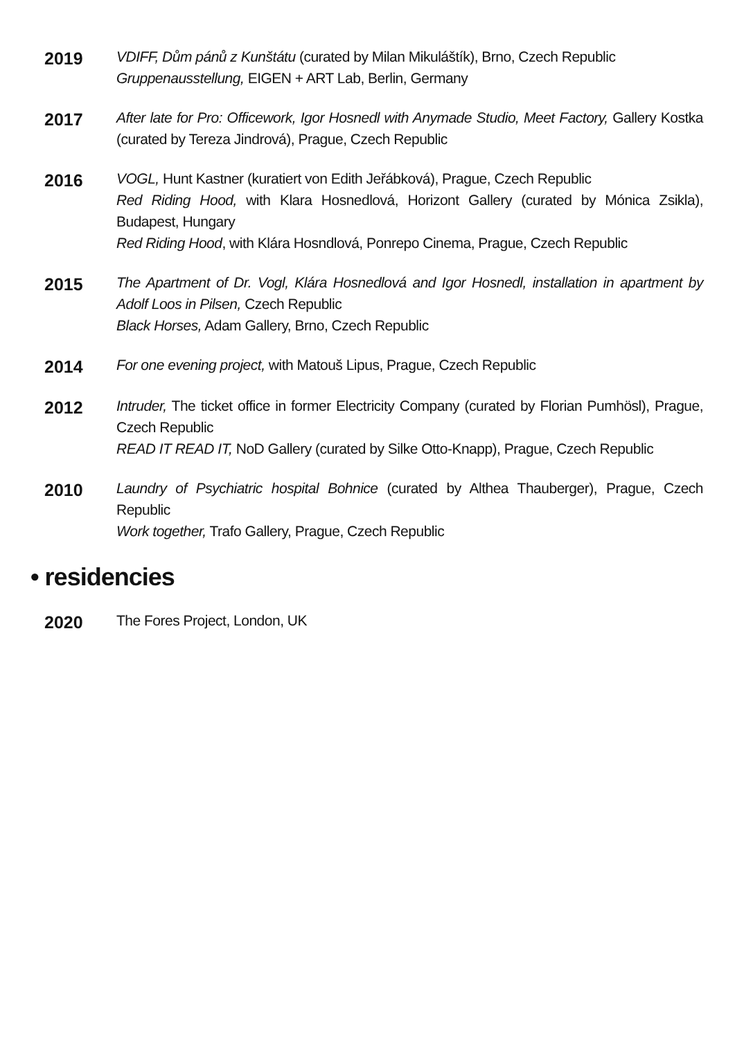2019
VDIFF, Dům pánů z Kunštátu (curated by Milan Mikuláštík), Brno, Czech Republic
Gruppenausstellung, EIGEN + ART Lab, Berlin, Germany
2017
After late for Pro: Officework, Igor Hosnedl with Anymade Studio, Meet Factory, Gallery Kostka (curated by Tereza Jindrová), Prague, Czech Republic
2016
VOGL, Hunt Kastner (kuratiert von Edith Jeřábková), Prague, Czech Republic
Red Riding Hood, with Klara Hosnedlová, Horizont Gallery (curated by Mónica Zsikla), Budapest, Hungary
Red Riding Hood, with Klára Hosndlová, Ponrepo Cinema, Prague, Czech Republic
2015
The Apartment of Dr. Vogl, Klára Hosnedlová and Igor Hosnedl, installation in apartment by Adolf Loos in Pilsen, Czech Republic
Black Horses, Adam Gallery, Brno, Czech Republic
2014
For one evening project, with Matouš Lipus, Prague, Czech Republic
2012
Intruder, The ticket office in former Electricity Company (curated by Florian Pumhösl), Prague, Czech Republic
READ IT READ IT, NoD Gallery (curated by Silke Otto-Knapp), Prague, Czech Republic
2010
Laundry of Psychiatric hospital Bohnice (curated by Althea Thauberger), Prague, Czech Republic
Work together, Trafo Gallery, Prague, Czech Republic
• residencies
2020
The Fores Project, London, UK